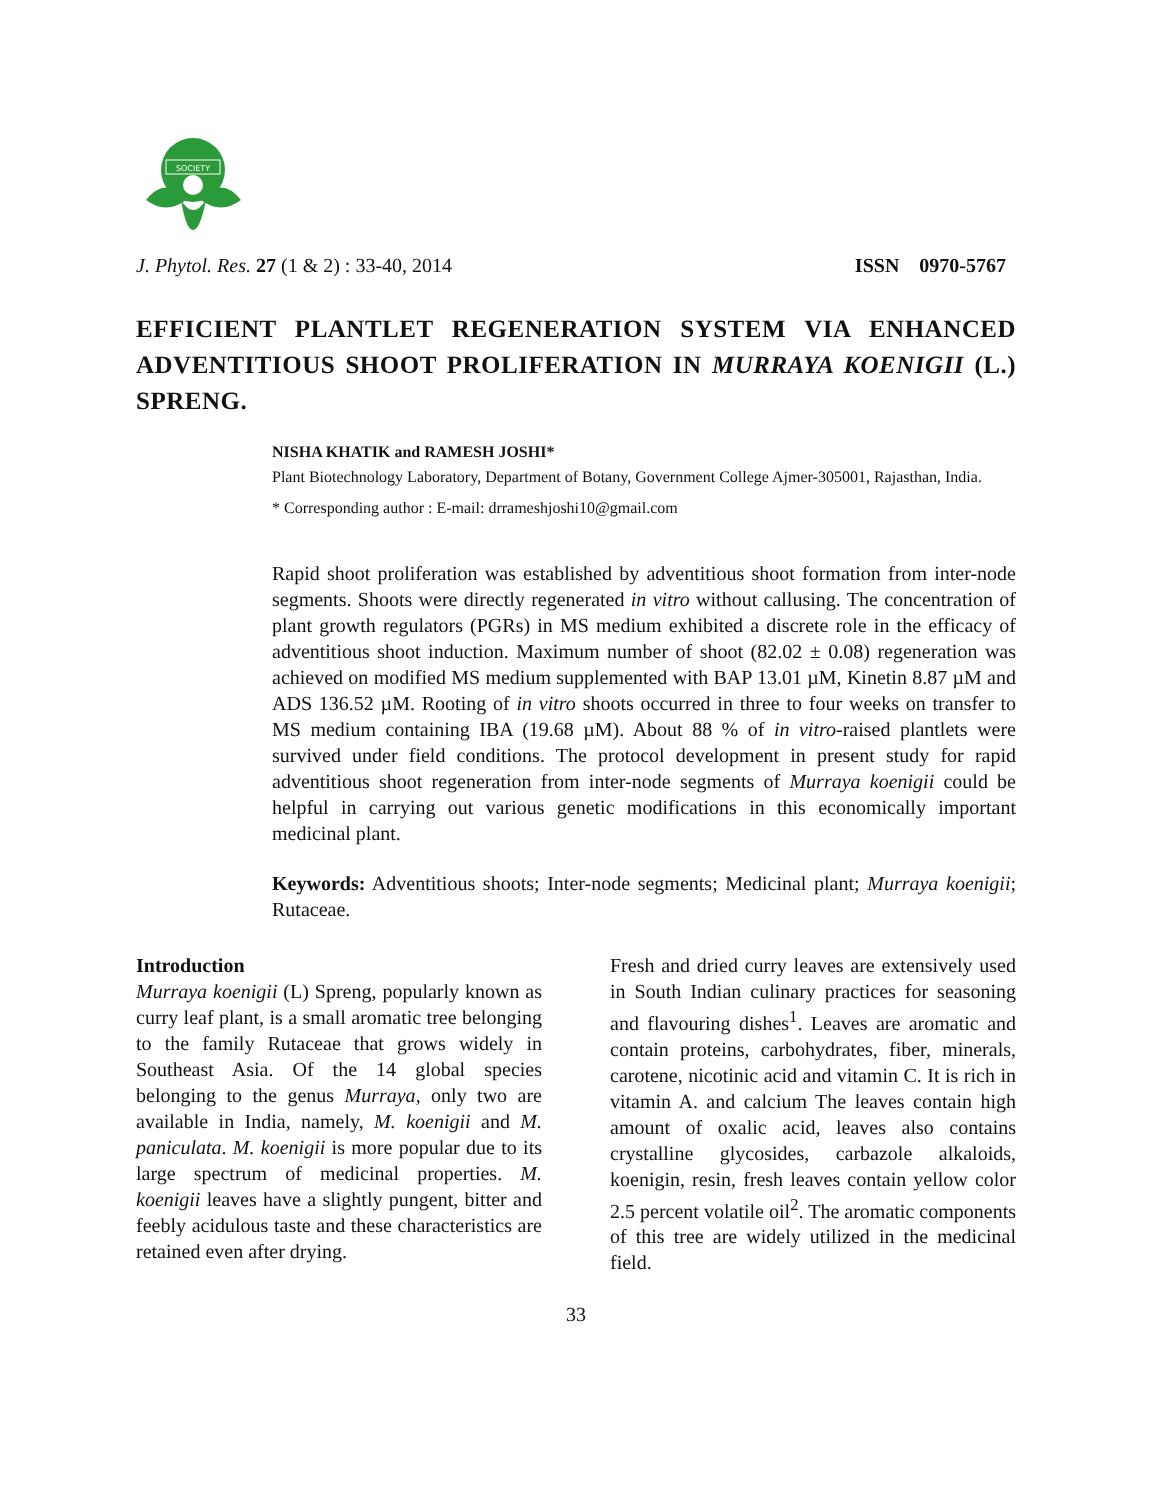SOCIETY
J. Phytol. Res. 27 (1 & 2) : 33-40, 2014 ISSN 0970-5767
EFFICIENT PLANTLET REGENERATION SYSTEM VIA ENHANCED ADVENTITIOUS SHOOT PROLIFERATION IN MURRAYA KOENIGII (L.) SPRENG.
NISHA KHATIK and RAMESH JOSHI*
Plant Biotechnology Laboratory, Department of Botany, Government College Ajmer-305001, Rajasthan, India.
* Corresponding author : E-mail: drrameshjoshi10@gmail.com
Rapid shoot proliferation was established by adventitious shoot formation from inter-node segments. Shoots were directly regenerated in vitro without callusing. The concentration of plant growth regulators (PGRs) in MS medium exhibited a discrete role in the efficacy of adventitious shoot induction. Maximum number of shoot (82.02 ± 0.08) regeneration was achieved on modified MS medium supplemented with BAP 13.01 µM, Kinetin 8.87 µM and ADS 136.52 µM. Rooting of in vitro shoots occurred in three to four weeks on transfer to MS medium containing IBA (19.68 µM). About 88 % of in vitro-raised plantlets were survived under field conditions. The protocol development in present study for rapid adventitious shoot regeneration from inter-node segments of Murraya koenigii could be helpful in carrying out various genetic modifications in this economically important medicinal plant.
Keywords: Adventitious shoots; Inter-node segments; Medicinal plant; Murraya koenigii; Rutaceae.
Introduction
Murraya koenigii (L) Spreng, popularly known as curry leaf plant, is a small aromatic tree belonging to the family Rutaceae that grows widely in Southeast Asia. Of the 14 global species belonging to the genus Murraya, only two are available in India, namely, M. koenigii and M. paniculata. M. koenigii is more popular due to its large spectrum of medicinal properties. M. koenigii leaves have a slightly pungent, bitter and feebly acidulous taste and these characteristics are retained even after drying.
Fresh and dried curry leaves are extensively used in South Indian culinary practices for seasoning and flavouring dishes<sup>1</sup>. Leaves are aromatic and contain proteins, carbohydrates, fiber, minerals, carotene, nicotinic acid and vitamin C. It is rich in vitamin A. and calcium The leaves contain high amount of oxalic acid, leaves also contains crystalline glycosides, carbazole alkaloids, koenigin, resin, fresh leaves contain yellow color 2.5 percent volatile oil<sup>2</sup>. The aromatic components of this tree are widely utilized in the medicinal field.
33